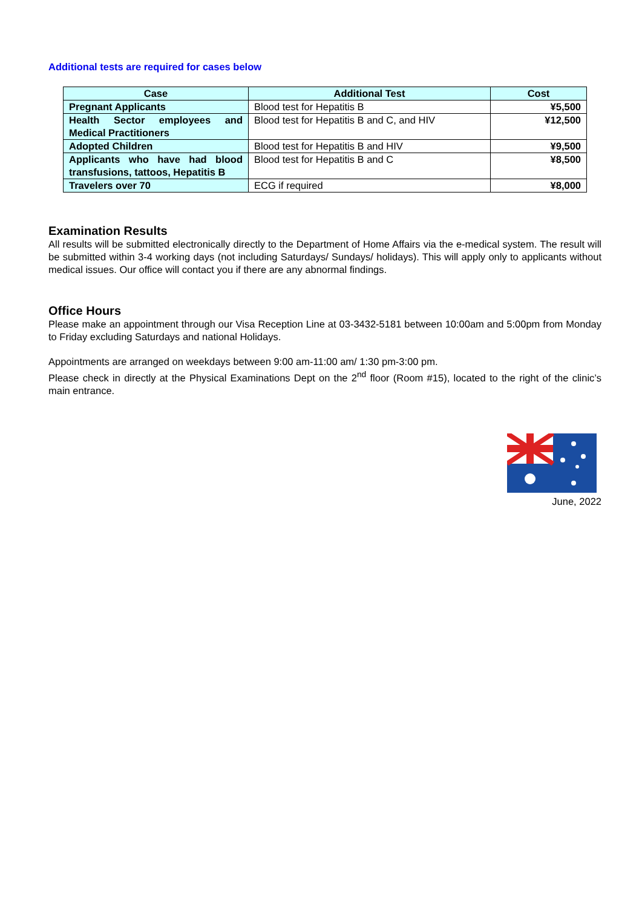Additional tests are required for cases below
| Case | Additional Test | Cost |
| --- | --- | --- |
| Pregnant Applicants | Blood test for Hepatitis B | ¥5,500 |
| Health Sector employees and Medical Practitioners | Blood test for Hepatitis B and C, and HIV | ¥12,500 |
| Adopted Children | Blood test for Hepatitis B and HIV | ¥9,500 |
| Applicants who have had blood transfusions, tattoos, Hepatitis B | Blood test for Hepatitis B and C | ¥8,500 |
| Travelers over 70 | ECG if required | ¥8,000 |
Examination Results
All results will be submitted electronically directly to the Department of Home Affairs via the e-medical system. The result will be submitted within 3-4 working days (not including Saturdays/ Sundays/ holidays). This will apply only to applicants without medical issues. Our office will contact you if there are any abnormal findings.
Office Hours
Please make an appointment through our Visa Reception Line at 03-3432-5181 between 10:00am and 5:00pm from Monday to Friday excluding Saturdays and national Holidays.
Appointments are arranged on weekdays between 9:00 am-11:00 am/ 1:30 pm-3:00 pm.
Please check in directly at the Physical Examinations Dept on the 2<sup>nd</sup> floor (Room #15), located to the right of the clinic’s main entrance.
June, 2022